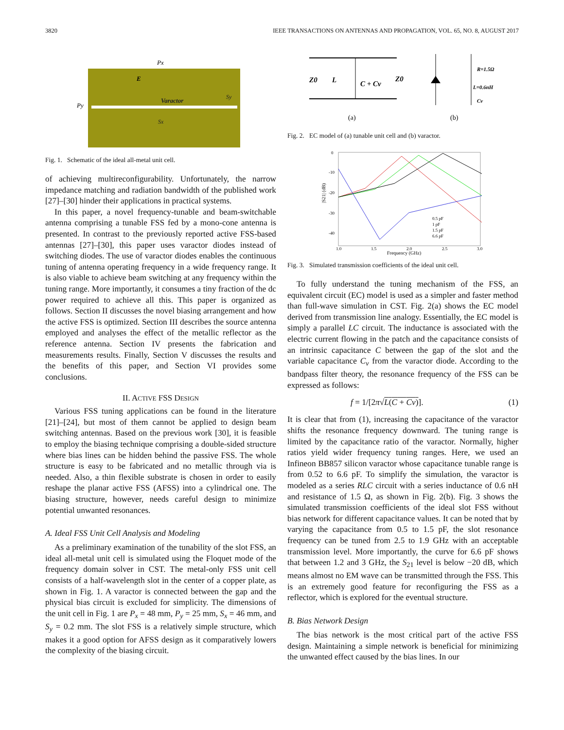3820 IEEE TRANSACTIONS ON ANTENNAS AND PROPAGATION, VOL. 65, NO. 8, AUGUST 2017
Px
Py
Varactor
Sx
Sy
E
Fig. 1. Schematic of the ideal all-metal unit cell.
of achieving multireconfigurability. Unfortunately, the narrow impedance matching and radiation bandwidth of the published work [27]–[30] hinder their applications in practical systems.
In this paper, a novel frequency-tunable and beam-switchable antenna comprising a tunable FSS fed by a mono-cone antenna is presented. In contrast to the previously reported active FSS-based antennas [27]–[30], this paper uses varactor diodes instead of switching diodes. The use of varactor diodes enables the continuous tuning of antenna operating frequency in a wide frequency range. It is also viable to achieve beam switching at any frequency within the tuning range. More importantly, it consumes a tiny fraction of the dc power required to achieve all this. This paper is organized as follows. Section II discusses the novel biasing arrangement and how the active FSS is optimized. Section III describes the source antenna employed and analyses the effect of the metallic reflector as the reference antenna. Section IV presents the fabrication and measurements results. Finally, Section V discusses the results and the benefits of this paper, and Section VI provides some conclusions.
II. ACTIVE FSS DESIGN
Various FSS tuning applications can be found in the literature [21]–[24], but most of them cannot be applied to design beam switching antennas. Based on the previous work [30], it is feasible to employ the biasing technique comprising a double-sided structure where bias lines can be hidden behind the passive FSS. The whole structure is easy to be fabricated and no metallic through via is needed. Also, a thin flexible substrate is chosen in order to easily reshape the planar active FSS (AFSS) into a cylindrical one. The biasing structure, however, needs careful design to minimize potential unwanted resonances.
A. Ideal FSS Unit Cell Analysis and Modeling
As a preliminary examination of the tunability of the slot FSS, an ideal all-metal unit cell is simulated using the Floquet mode of the frequency domain solver in CST. The metal-only FSS unit cell consists of a half-wavelength slot in the center of a copper plate, as shown in Fig. 1. A varactor is connected between the gap and the physical bias circuit is excluded for simplicity. The dimensions of the unit cell in Fig. 1 are P<sub>x</sub> = 48 mm, P<sub>y</sub> = 25 mm, S<sub>x</sub> = 46 mm, and S<sub>y</sub> = 0.2 mm. The slot FSS is a relatively simple structure, which makes it a good option for AFSS design as it comparatively lowers the complexity of the biasing circuit.
Z0
L
C + Cv
Z0
R=1.5Ω
L=0.6nH
Cv
(a)
(b)
Fig. 2. EC model of (a) tunable unit cell and (b) varactor.
0
-10
-20
-30
-40
1.0
1.5
2.0
2.5
3.0
Frequency (GHz)
|S21| (dB)
0.5 pF
1 pF
1.5 pF
6.6 pF
Fig. 3. Simulated transmission coefficients of the ideal unit cell.
To fully understand the tuning mechanism of the FSS, an equivalent circuit (EC) model is used as a simpler and faster method than full-wave simulation in CST. Fig. 2(a) shows the EC model derived from transmission line analogy. Essentially, the EC model is simply a parallel LC circuit. The inductance is associated with the electric current flowing in the patch and the capacitance consists of an intrinsic capacitance C between the gap of the slot and the variable capacitance C<sub>v</sub> from the varactor diode. According to the bandpass filter theory, the resonance frequency of the FSS can be expressed as follows:
f = 1/[2π√L(C + Cv)]. (1)
It is clear that from (1), increasing the capacitance of the varactor shifts the resonance frequency downward. The tuning range is limited by the capacitance ratio of the varactor. Normally, higher ratios yield wider frequency tuning ranges. Here, we used an Infineon BB857 silicon varactor whose capacitance tunable range is from 0.52 to 6.6 pF. To simplify the simulation, the varactor is modeled as a series RLC circuit with a series inductance of 0.6 nH and resistance of 1.5 Ω, as shown in Fig. 2(b). Fig. 3 shows the simulated transmission coefficients of the ideal slot FSS without bias network for different capacitance values. It can be noted that by varying the capacitance from 0.5 to 1.5 pF, the slot resonance frequency can be tuned from 2.5 to 1.9 GHz with an acceptable transmission level. More importantly, the curve for 6.6 pF shows that between 1.2 and 3 GHz, the S<sub>21</sub> level is below −20 dB, which means almost no EM wave can be transmitted through the FSS. This is an extremely good feature for reconfiguring the FSS as a reflector, which is explored for the eventual structure.
B. Bias Network Design
The bias network is the most critical part of the active FSS design. Maintaining a simple network is beneficial for minimizing the unwanted effect caused by the bias lines. In our